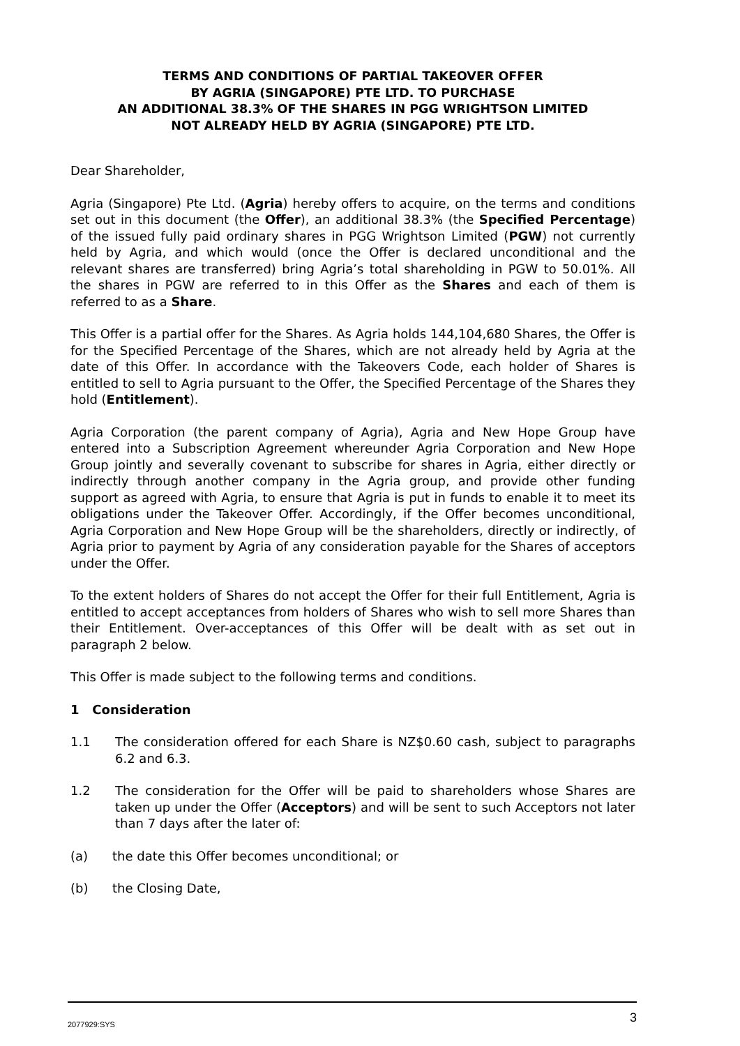TERMS AND CONDITIONS OF PARTIAL TAKEOVER OFFER
BY AGRIA (SINGAPORE) PTE LTD. TO PURCHASE
AN ADDITIONAL 38.3% OF THE SHARES IN PGG WRIGHTSON LIMITED
NOT ALREADY HELD BY AGRIA (SINGAPORE) PTE LTD.
Dear Shareholder,
Agria (Singapore) Pte Ltd. (Agria) hereby offers to acquire, on the terms and conditions set out in this document (the Offer), an additional 38.3% (the Specified Percentage) of the issued fully paid ordinary shares in PGG Wrightson Limited (PGW) not currently held by Agria, and which would (once the Offer is declared unconditional and the relevant shares are transferred) bring Agria’s total shareholding in PGW to 50.01%. All the shares in PGW are referred to in this Offer as the Shares and each of them is referred to as a Share.
This Offer is a partial offer for the Shares. As Agria holds 144,104,680 Shares, the Offer is for the Specified Percentage of the Shares, which are not already held by Agria at the date of this Offer. In accordance with the Takeovers Code, each holder of Shares is entitled to sell to Agria pursuant to the Offer, the Specified Percentage of the Shares they hold (Entitlement).
Agria Corporation (the parent company of Agria), Agria and New Hope Group have entered into a Subscription Agreement whereunder Agria Corporation and New Hope Group jointly and severally covenant to subscribe for shares in Agria, either directly or indirectly through another company in the Agria group, and provide other funding support as agreed with Agria, to ensure that Agria is put in funds to enable it to meet its obligations under the Takeover Offer. Accordingly, if the Offer becomes unconditional, Agria Corporation and New Hope Group will be the shareholders, directly or indirectly, of Agria prior to payment by Agria of any consideration payable for the Shares of acceptors under the Offer.
To the extent holders of Shares do not accept the Offer for their full Entitlement, Agria is entitled to accept acceptances from holders of Shares who wish to sell more Shares than their Entitlement. Over-acceptances of this Offer will be dealt with as set out in paragraph 2 below.
This Offer is made subject to the following terms and conditions.
1 Consideration
1.1 The consideration offered for each Share is NZ$0.60 cash, subject to paragraphs 6.2 and 6.3.
1.2 The consideration for the Offer will be paid to shareholders whose Shares are taken up under the Offer (Acceptors) and will be sent to such Acceptors not later than 7 days after the later of:
(a) the date this Offer becomes unconditional; or
(b) the Closing Date,
2077929:SYS 3